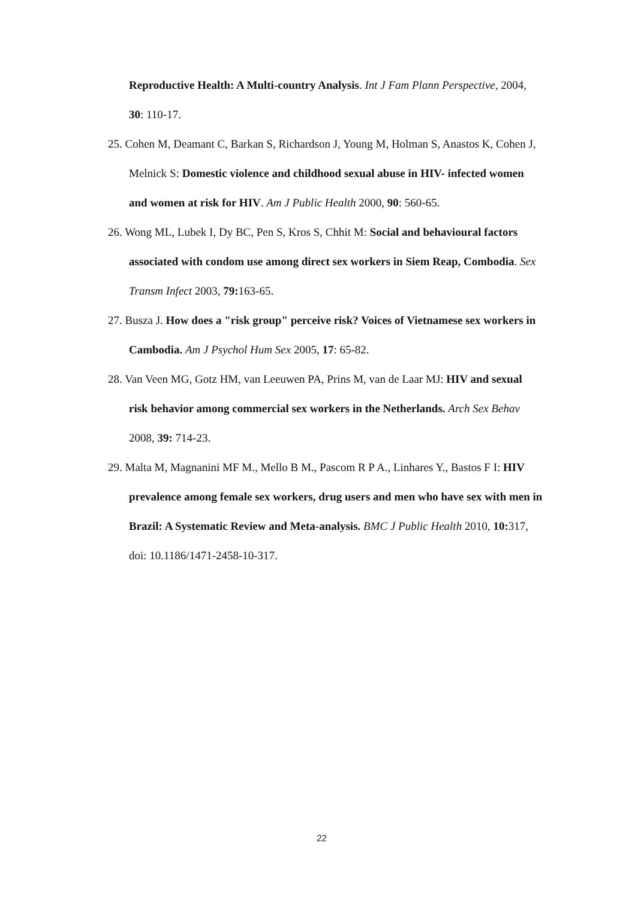Reproductive Health: A Multi-country Analysis. Int J Fam Plann Perspective, 2004, 30: 110-17.
25. Cohen M, Deamant C, Barkan S, Richardson J, Young M, Holman S, Anastos K, Cohen J, Melnick S: Domestic violence and childhood sexual abuse in HIV- infected women and women at risk for HIV. Am J Public Health 2000, 90: 560-65.
26. Wong ML, Lubek I, Dy BC, Pen S, Kros S, Chhit M: Social and behavioural factors associated with condom use among direct sex workers in Siem Reap, Combodia. Sex Transm Infect 2003, 79: 163-65.
27. Busza J. How does a "risk group" perceive risk? Voices of Vietnamese sex workers in Cambodia. Am J Psychol Hum Sex 2005, 17: 65-82.
28. Van Veen MG, Gotz HM, van Leeuwen PA, Prins M, van de Laar MJ: HIV and sexual risk behavior among commercial sex workers in the Netherlands. Arch Sex Behav 2008, 39: 714-23.
29. Malta M, Magnanini MF M., Mello B M., Pascom R P A., Linhares Y., Bastos F I: HIV prevalence among female sex workers, drug users and men who have sex with men in Brazil: A Systematic Review and Meta-analysis. BMC J Public Health 2010, 10: 317, doi: 10.1186/1471-2458-10-317.
22